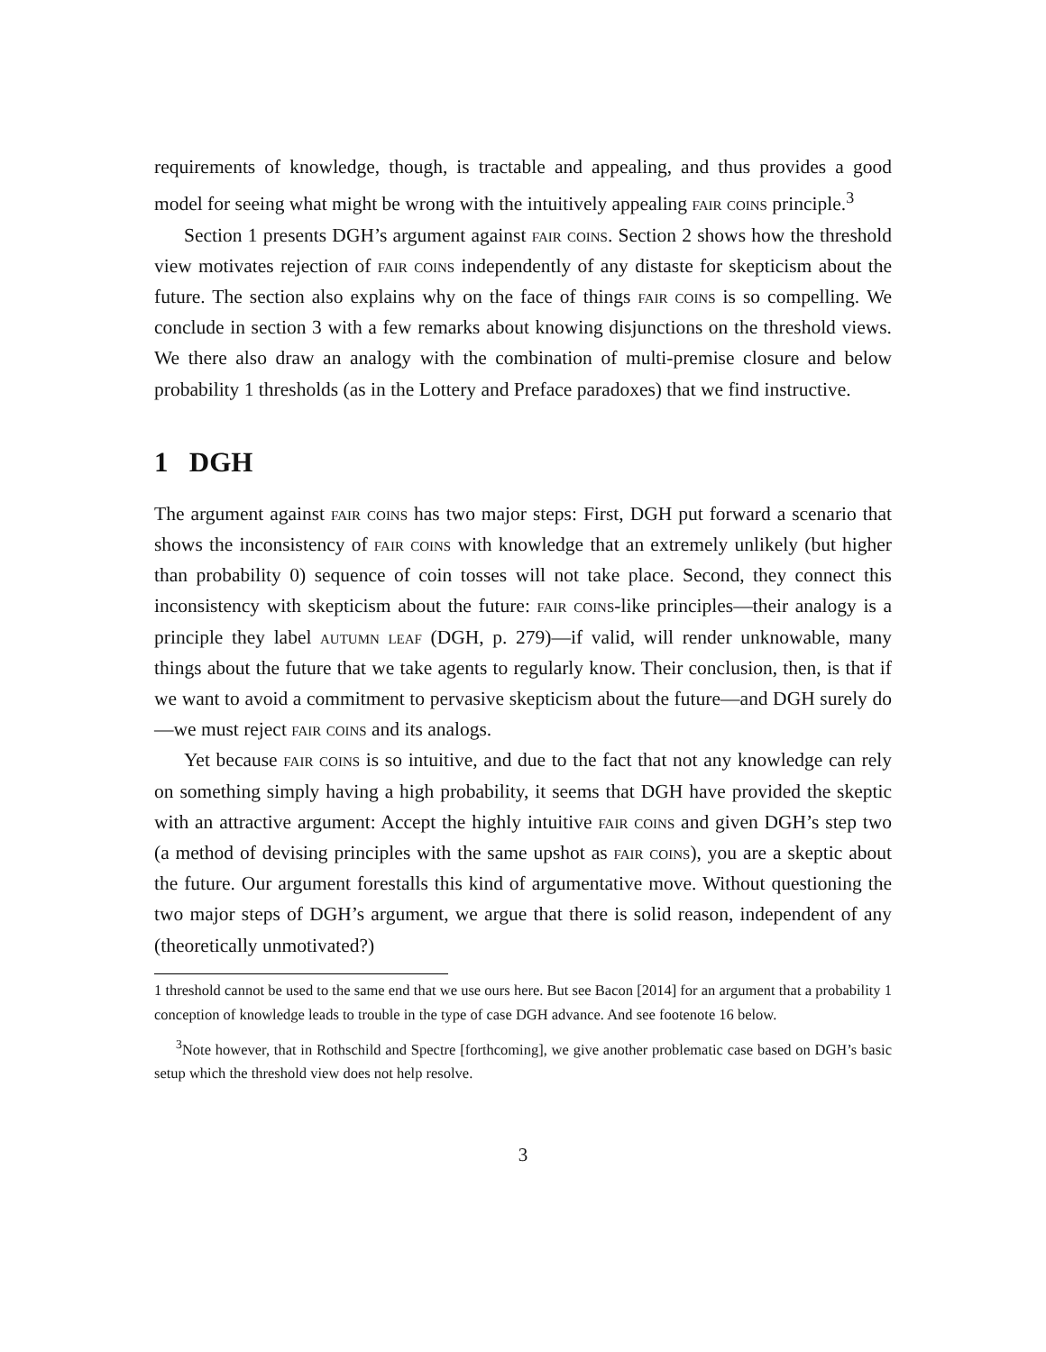requirements of knowledge, though, is tractable and appealing, and thus provides a good model for seeing what might be wrong with the intuitively appealing fair coins principle.<sup>3</sup>
Section 1 presents DGH’s argument against fair coins. Section 2 shows how the threshold view motivates rejection of fair coins independently of any distaste for skepticism about the future. The section also explains why on the face of things fair coins is so compelling. We conclude in section 3 with a few remarks about knowing disjunctions on the threshold views. We there also draw an analogy with the combination of multi-premise closure and below probability 1 thresholds (as in the Lottery and Preface paradoxes) that we find instructive.
1 DGH
The argument against fair coins has two major steps: First, DGH put forward a scenario that shows the inconsistency of fair coins with knowledge that an extremely unlikely (but higher than probability 0) sequence of coin tosses will not take place. Second, they connect this inconsistency with skepticism about the future: fair coins-like principles—their analogy is a principle they label autumn leaf (DGH, p. 279)—if valid, will render unknowable, many things about the future that we take agents to regularly know. Their conclusion, then, is that if we want to avoid a commitment to pervasive skepticism about the future—and DGH surely do—we must reject fair coins and its analogs.
Yet because fair coins is so intuitive, and due to the fact that not any knowledge can rely on something simply having a high probability, it seems that DGH have provided the skeptic with an attractive argument: Accept the highly intuitive fair coins and given DGH’s step two (a method of devising principles with the same upshot as fair coins), you are a skeptic about the future. Our argument forestalls this kind of argumentative move. Without questioning the two major steps of DGH’s argument, we argue that there is solid reason, independent of any (theoretically unmotivated?)
1 threshold cannot be used to the same end that we use ours here. But see Bacon [2014] for an argument that a probability 1 conception of knowledge leads to trouble in the type of case DGH advance. And see footenote 16 below.
<sup>3</sup> Note however, that in Rothschild and Spectre [forthcoming], we give another problematic case based on DGH’s basic setup which the threshold view does not help resolve.
3